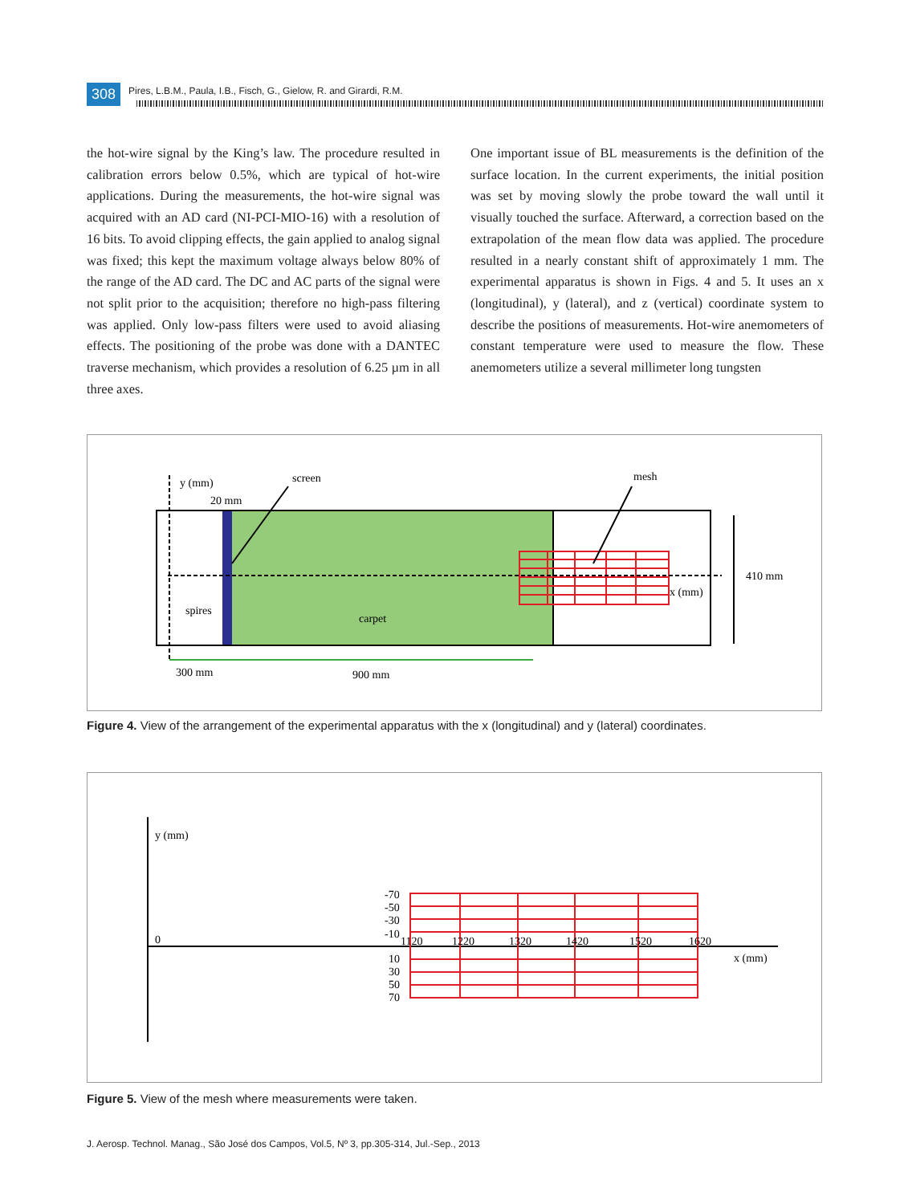308 Pires, L.B.M., Paula, I.B., Fisch, G., Gielow, R. and Girardi, R.M.
the hot-wire signal by the King’s law. The procedure resulted in calibration errors below 0.5%, which are typical of hot-wire applications. During the measurements, the hot-wire signal was acquired with an AD card (NI-PCI-MIO-16) with a resolution of 16 bits. To avoid clipping effects, the gain applied to analog signal was fixed; this kept the maximum voltage always below 80% of the range of the AD card. The DC and AC parts of the signal were not split prior to the acquisition; therefore no high-pass filtering was applied. Only low-pass filters were used to avoid aliasing effects. The positioning of the probe was done with a DANTEC traverse mechanism, which provides a resolution of 6.25 µm in all three axes.
One important issue of BL measurements is the definition of the surface location. In the current experiments, the initial position was set by moving slowly the probe toward the wall until it visually touched the surface. Afterward, a correction based on the extrapolation of the mean flow data was applied. The procedure resulted in a nearly constant shift of approximately 1 mm. The experimental apparatus is shown in Figs. 4 and 5. It uses an x (longitudinal), y (lateral), and z (vertical) coordinate system to describe the positions of measurements. Hot-wire anemometers of constant temperature were used to measure the flow. These anemometers utilize a several millimeter long tungsten
y (mm)
screen
mesh
20 mm
410 mm
x (mm)
spires
carpet
300 mm
900 mm
Figure 4. View of the arrangement of the experimental apparatus with the x (longitudinal) and y (lateral) coordinates.
y (mm)
0
-70
-50
-30
-10
1120
1220
1320
1420
1520
1620
10
30
50
70
x (mm)
Figure 5. View of the mesh where measurements were taken.
J. Aerosp. Technol. Manag., São José dos Campos, Vol.5, Nº 3, pp.305-314, Jul.-Sep., 2013